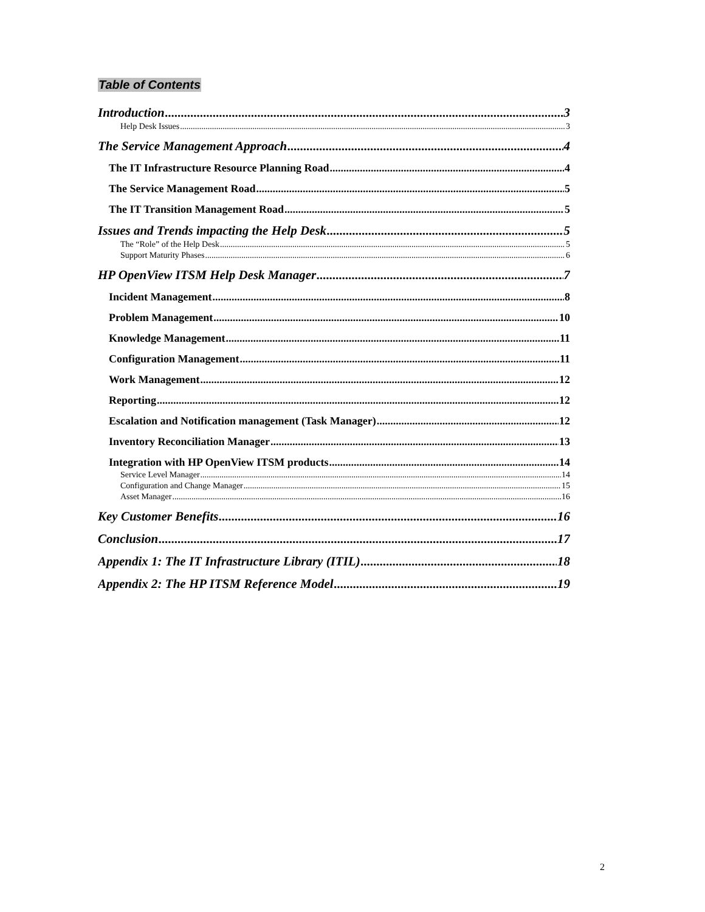Table of Contents
Introduction 3
Help Desk Issues 3
The Service Management Approach 4
The IT Infrastructure Resource Planning Road 4
The Service Management Road 5
The IT Transition Management Road 5
Issues and Trends impacting the Help Desk 5
The “Role” of the Help Desk 5
Support Maturity Phases 6
HP OpenView ITSM Help Desk Manager 7
Incident Management 8
Problem Management 10
Knowledge Management 11
Configuration Management 11
Work Management 12
Reporting 12
Escalation and Notification management (Task Manager) 12
Inventory Reconciliation Manager 13
Integration with HP OpenView ITSM products 14
Service Level Manager 14
Configuration and Change Manager 15
Asset Manager 16
Key Customer Benefits 16
Conclusion 17
Appendix 1: The IT Infrastructure Library (ITIL) 18
Appendix 2: The HP ITSM Reference Model 19
2